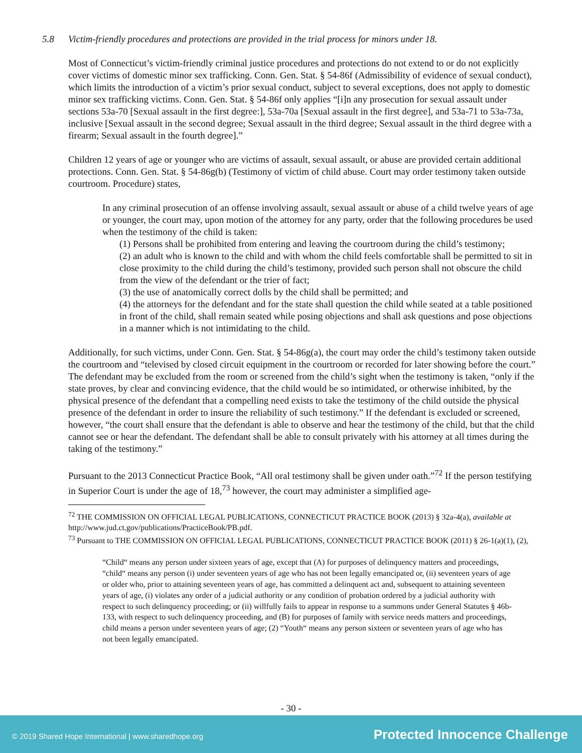5.8 Victim-friendly procedures and protections are provided in the trial process for minors under 18.
Most of Connecticut’s victim-friendly criminal justice procedures and protections do not extend to or do not explicitly cover victims of domestic minor sex trafficking. Conn. Gen. Stat. § 54-86f (Admissibility of evidence of sexual conduct), which limits the introduction of a victim’s prior sexual conduct, subject to several exceptions, does not apply to domestic minor sex trafficking victims. Conn. Gen. Stat. § 54-86f only applies “[i]n any prosecution for sexual assault under sections 53a-70 [Sexual assault in the first degree:], 53a-70a [Sexual assault in the first degree], and 53a-71 to 53a-73a, inclusive [Sexual assault in the second degree; Sexual assault in the third degree; Sexual assault in the third degree with a firearm; Sexual assault in the fourth degree].”
Children 12 years of age or younger who are victims of assault, sexual assault, or abuse are provided certain additional protections. Conn. Gen. Stat. § 54-86g(b) (Testimony of victim of child abuse. Court may order testimony taken outside courtroom. Procedure) states,
In any criminal prosecution of an offense involving assault, sexual assault or abuse of a child twelve years of age or younger, the court may, upon motion of the attorney for any party, order that the following procedures be used when the testimony of the child is taken:
(1) Persons shall be prohibited from entering and leaving the courtroom during the child’s testimony;
(2) an adult who is known to the child and with whom the child feels comfortable shall be permitted to sit in close proximity to the child during the child’s testimony, provided such person shall not obscure the child from the view of the defendant or the trier of fact;
(3) the use of anatomically correct dolls by the child shall be permitted; and
(4) the attorneys for the defendant and for the state shall question the child while seated at a table positioned in front of the child, shall remain seated while posing objections and shall ask questions and pose objections in a manner which is not intimidating to the child.
Additionally, for such victims, under Conn. Gen. Stat. § 54-86g(a), the court may order the child’s testimony taken outside the courtroom and “televised by closed circuit equipment in the courtroom or recorded for later showing before the court.” The defendant may be excluded from the room or screened from the child’s sight when the testimony is taken, “only if the state proves, by clear and convincing evidence, that the child would be so intimidated, or otherwise inhibited, by the physical presence of the defendant that a compelling need exists to take the testimony of the child outside the physical presence of the defendant in order to insure the reliability of such testimony.” If the defendant is excluded or screened, however, “the court shall ensure that the defendant is able to observe and hear the testimony of the child, but that the child cannot see or hear the defendant. The defendant shall be able to consult privately with his attorney at all times during the taking of the testimony.”
Pursuant to the 2013 Connecticut Practice Book, “All oral testimony shall be given under oath.”<sup>72</sup> If the person testifying in Superior Court is under the age of 18,<sup>73</sup> however, the court may administer a simplified age-
<sup>72</sup> THE COMMISSION ON OFFICIAL LEGAL PUBLICATIONS, CONNECTICUT PRACTICE BOOK (2013) § 32a-4(a), available at http://www.jud.ct.gov/publications/PracticeBook/PB.pdf.
<sup>73</sup> Pursuant to THE COMMISSION ON OFFICIAL LEGAL PUBLICATIONS, CONNECTICUT PRACTICE BOOK (2011) § 26-1(a)(1), (2),
“Child“ means any person under sixteen years of age, except that (A) for purposes of delinquency matters and proceedings, “child“ means any person (i) under seventeen years of age who has not been legally emancipated or, (ii) seventeen years of age or older who, prior to attaining seventeen years of age, has committed a delinquent act and, subsequent to attaining seventeen years of age, (i) violates any order of a judicial authority or any condition of probation ordered by a judicial authority with respect to such delinquency proceeding; or (ii) willfully fails to appear in response to a summons under General Statutes § 46b-133, with respect to such delinquency proceeding, and (B) for purposes of family with service needs matters and proceedings, child means a person under seventeen years of age; (2) “Youth“ means any person sixteen or seventeen years of age who has not been legally emancipated.
- 30 -
© 2019 Shared Hope International | www.sharedhope.org Protected Innocence Challenge